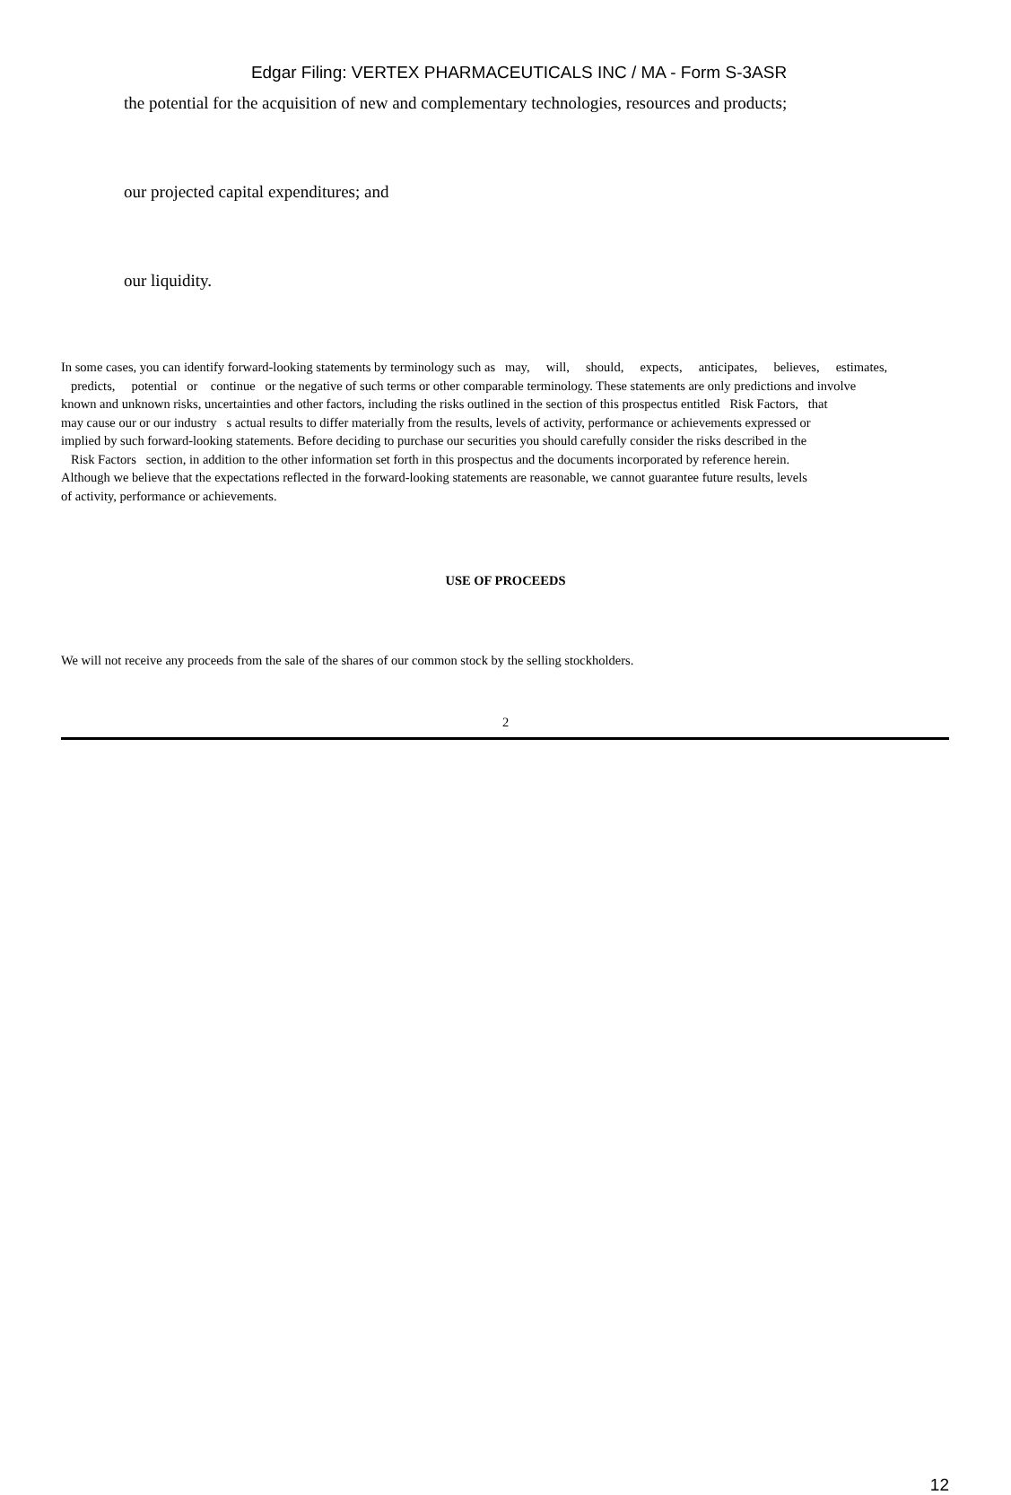Edgar Filing: VERTEX PHARMACEUTICALS INC / MA - Form S-3ASR
the potential for the acquisition of new and complementary technologies, resources and products;
our projected capital expenditures; and
our liquidity.
In some cases, you can identify forward-looking statements by terminology such as may, will, should, expects, anticipates, believes, estimates,
predicts, potential or continue or the negative of such terms or other comparable terminology. These statements are only predictions and involve
known and unknown risks, uncertainties and other factors, including the risks outlined in the section of this prospectus entitled Risk Factors, that
may cause our or our industry s actual results to differ materially from the results, levels of activity, performance or achievements expressed or
implied by such forward-looking statements. Before deciding to purchase our securities you should carefully consider the risks described in the
Risk Factors section, in addition to the other information set forth in this prospectus and the documents incorporated by reference herein.
Although we believe that the expectations reflected in the forward-looking statements are reasonable, we cannot guarantee future results, levels
of activity, performance or achievements.
USE OF PROCEEDS
We will not receive any proceeds from the sale of the shares of our common stock by the selling stockholders.
2
12